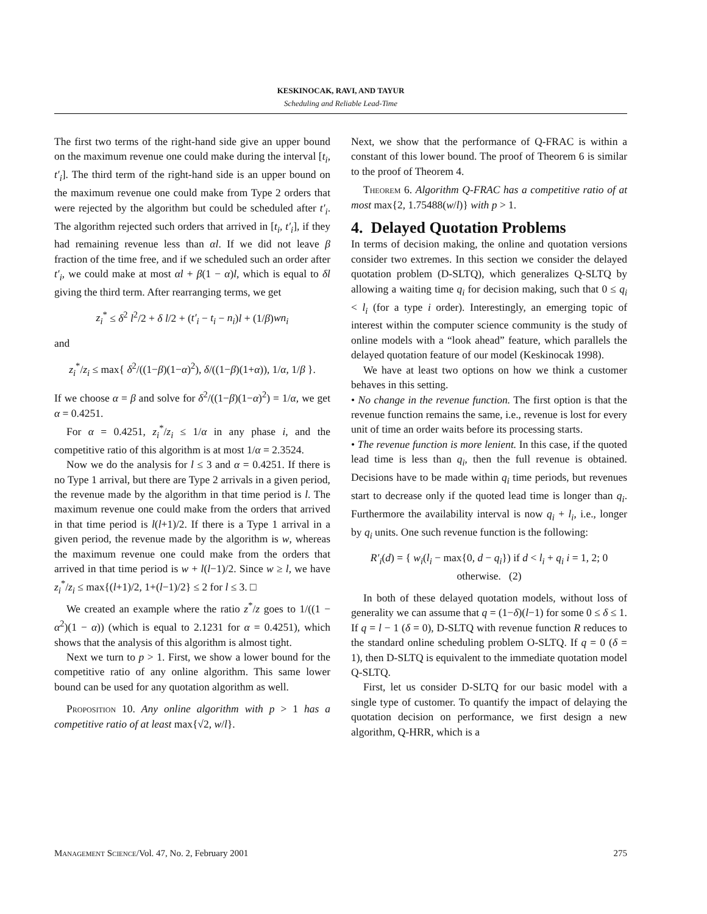KESKINOCAK, RAVI, AND TAYUR
Scheduling and Reliable Lead-Time
The first two terms of the right-hand side give an upper bound on the maximum revenue one could make during the interval [t<sub>i</sub>, t′<sub>i</sub>]. The third term of the right-hand side is an upper bound on the maximum revenue one could make from Type 2 orders that were rejected by the algorithm but could be scheduled after t′<sub>i</sub>. The algorithm rejected such orders that arrived in [t<sub>i</sub>, t′<sub>i</sub>], if they had remaining revenue less than αl. If we did not leave β fraction of the time free, and if we scheduled such an order after t′<sub>i</sub>, we could make at most αl + β(1 − α)l, which is equal to δl giving the third term. After rearranging terms, we get
z<sub>i</sub><sup>*</sup> ≤ δ<sup>2</sup> l<sup>2</sup>/2 + δ l/2 + (t′<sub>i</sub> − t<sub>i</sub> − n<sub>i</sub>)l + (1/β)wn<sub>i</sub>
and
z<sub>i</sub><sup>*</sup>/z<sub>i</sub> ≤ max{ δ<sup>2</sup>/((1−β)(1−α)<sup>2</sup>), δ/((1−β)(1+α)), 1/α, 1/β }.
If we choose α = β and solve for δ<sup>2</sup>/((1−β)(1−α)<sup>2</sup>) = 1/α, we get α = 0.4251.
For α = 0.4251, z<sub>i</sub><sup>*</sup>/z<sub>i</sub> ≤ 1/α in any phase i, and the competitive ratio of this algorithm is at most 1/α = 2.3524.
Now we do the analysis for l ≤ 3 and α = 0.4251. If there is no Type 1 arrival, but there are Type 2 arrivals in a given period, the revenue made by the algorithm in that time period is l. The maximum revenue one could make from the orders that arrived in that time period is l(l+1)/2. If there is a Type 1 arrival in a given period, the revenue made by the algorithm is w, whereas the maximum revenue one could make from the orders that arrived in that time period is w + l(l−1)/2. Since w ≥ l, we have z<sub>i</sub><sup>*</sup>/z<sub>i</sub> ≤ max{(l+1)/2, 1+(l−1)/2} ≤ 2 for l ≤ 3. □
We created an example where the ratio z<sup>*</sup>/z goes to 1/((1 − α<sup>2</sup>)(1 − α)) (which is equal to 2.1231 for α = 0.4251), which shows that the analysis of this algorithm is almost tight.
Next we turn to p > 1. First, we show a lower bound for the competitive ratio of any online algorithm. This same lower bound can be used for any quotation algorithm as well.
Proposition 10. Any online algorithm with p > 1 has a competitive ratio of at least max{√2, w/l}.
Next, we show that the performance of Q-FRAC is within a constant of this lower bound. The proof of Theorem 6 is similar to the proof of Theorem 4.
Theorem 6. Algorithm Q-FRAC has a competitive ratio of at most max{2, 1.75488(w/l)} with p > 1.
4. Delayed Quotation Problems
In terms of decision making, the online and quotation versions consider two extremes. In this section we consider the delayed quotation problem (D-SLTQ), which generalizes Q-SLTQ by allowing a waiting time q<sub>i</sub> for decision making, such that 0 ≤ q<sub>i</sub> < l<sub>i</sub> (for a type i order). Interestingly, an emerging topic of interest within the computer science community is the study of online models with a “look ahead” feature, which parallels the delayed quotation feature of our model (Keskinocak 1998).
We have at least two options on how we think a customer behaves in this setting.
• No change in the revenue function. The first option is that the revenue function remains the same, i.e., revenue is lost for every unit of time an order waits before its processing starts.
• The revenue function is more lenient. In this case, if the quoted lead time is less than q<sub>i</sub>, then the full revenue is obtained. Decisions have to be made within q<sub>i</sub> time periods, but revenues start to decrease only if the quoted lead time is longer than q<sub>i</sub>. Furthermore the availability interval is now q<sub>i</sub> + l<sub>i</sub>, i.e., longer by q<sub>i</sub> units. One such revenue function is the following:
R′<sub>i</sub>(d) = { w<sub>i</sub>(l<sub>i</sub> − max{0, d − q<sub>i</sub>}) if d < l<sub>i</sub> + q<sub>i</sub> i = 1, 2; 0 otherwise. (2)
In both of these delayed quotation models, without loss of generality we can assume that q = (1−δ)(l−1) for some 0 ≤ δ ≤ 1. If q = l − 1 (δ = 0), D-SLTQ with revenue function R reduces to the standard online scheduling problem O-SLTQ. If q = 0 (δ = 1), then D-SLTQ is equivalent to the immediate quotation model Q-SLTQ.
First, let us consider D-SLTQ for our basic model with a single type of customer. To quantify the impact of delaying the quotation decision on performance, we first design a new algorithm, Q-HRR, which is a
Management Science/Vol. 47, No. 2, February 2001 275